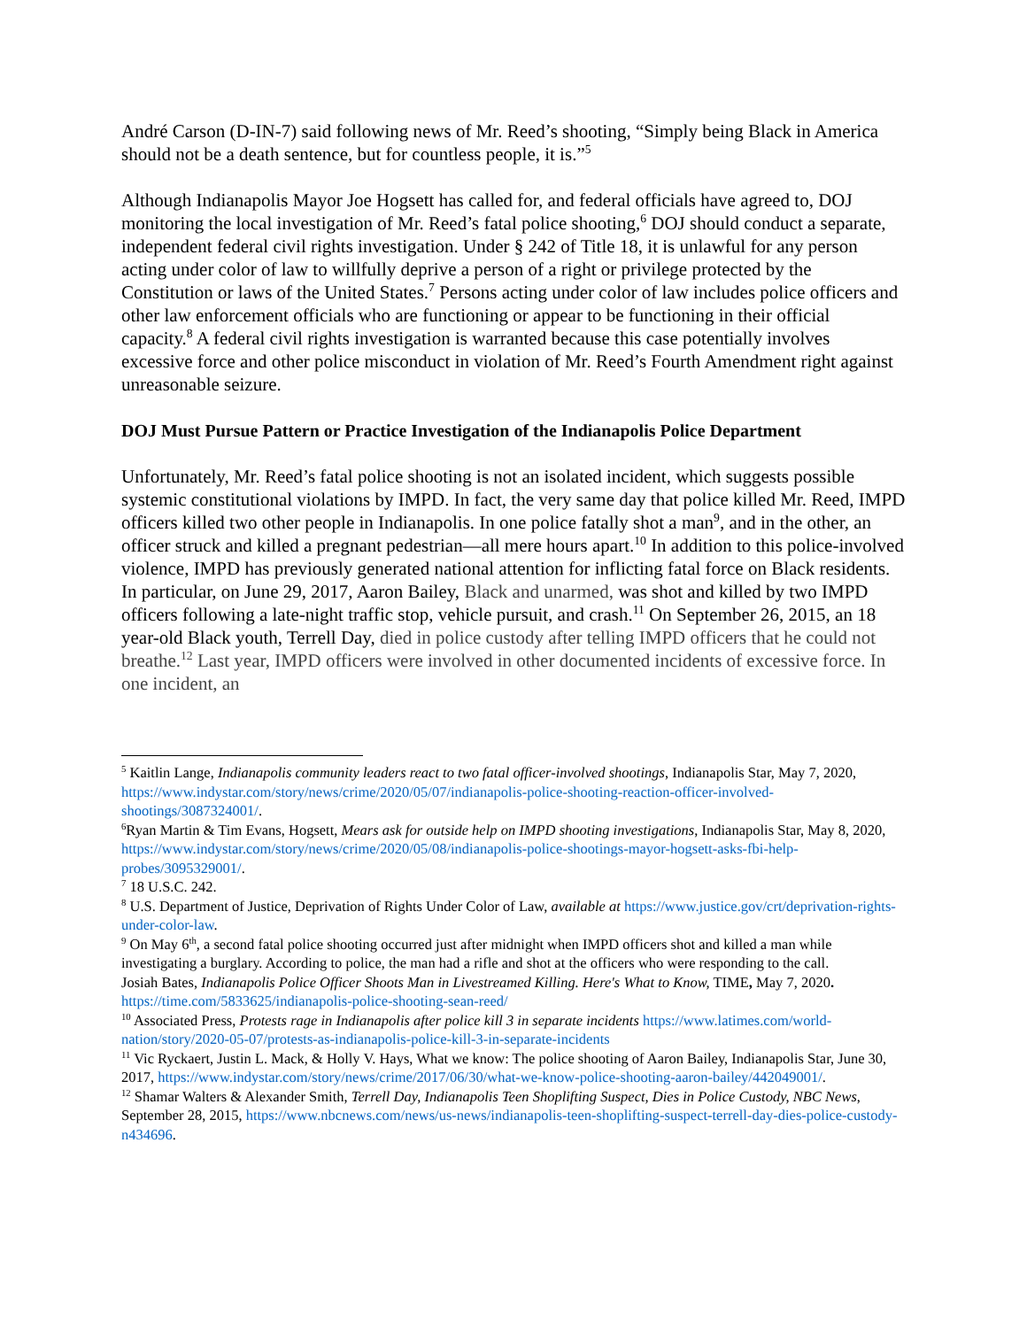André Carson (D-IN-7) said following news of Mr. Reed’s shooting, “Simply being Black in America should not be a death sentence, but for countless people, it is.”<sup>5</sup>
Although Indianapolis Mayor Joe Hogsett has called for, and federal officials have agreed to, DOJ monitoring the local investigation of Mr. Reed’s fatal police shooting,<sup>6</sup> DOJ should conduct a separate, independent federal civil rights investigation. Under § 242 of Title 18, it is unlawful for any person acting under color of law to willfully deprive a person of a right or privilege protected by the Constitution or laws of the United States.<sup>7</sup> Persons acting under color of law includes police officers and other law enforcement officials who are functioning or appear to be functioning in their official capacity.<sup>8</sup> A federal civil rights investigation is warranted because this case potentially involves excessive force and other police misconduct in violation of Mr. Reed’s Fourth Amendment right against unreasonable seizure.
DOJ Must Pursue Pattern or Practice Investigation of the Indianapolis Police Department
Unfortunately, Mr. Reed’s fatal police shooting is not an isolated incident, which suggests possible systemic constitutional violations by IMPD. In fact, the very same day that police killed Mr. Reed, IMPD officers killed two other people in Indianapolis. In one police fatally shot a man<sup>9</sup>, and in the other, an officer struck and killed a pregnant pedestrian—all mere hours apart.<sup>10</sup> In addition to this police-involved violence, IMPD has previously generated national attention for inflicting fatal force on Black residents. In particular, on June 29, 2017, Aaron Bailey, Black and unarmed, was shot and killed by two IMPD officers following a late-night traffic stop, vehicle pursuit, and crash.<sup>11</sup> On September 26, 2015, an 18 year-old Black youth, Terrell Day, died in police custody after telling IMPD officers that he could not breathe.<sup>12</sup> Last year, IMPD officers were involved in other documented incidents of excessive force. In one incident, an
<sup>5</sup> Kaitlin Lange, Indianapolis community leaders react to two fatal officer-involved shootings, Indianapolis Star, May 7, 2020, https://www.indystar.com/story/news/crime/2020/05/07/indianapolis-police-shooting-reaction-officer-involved-shootings/3087324001/.
<sup>6</sup> Ryan Martin & Tim Evans, Hogsett, Mears ask for outside help on IMPD shooting investigations, Indianapolis Star, May 8, 2020, https://www.indystar.com/story/news/crime/2020/05/08/indianapolis-police-shootings-mayor-hogsett-asks-fbi-help-probes/3095329001/.
<sup>7</sup> 18 U.S.C. 242.
<sup>8</sup> U.S. Department of Justice, Deprivation of Rights Under Color of Law, available at https://www.justice.gov/crt/deprivation-rights-under-color-law.
<sup>9</sup> On May 6<sup>th</sup>, a second fatal police shooting occurred just after midnight when IMPD officers shot and killed a man while investigating a burglary. According to police, the man had a rifle and shot at the officers who were responding to the call.
Josiah Bates, Indianapolis Police Officer Shoots Man in Livestreamed Killing. Here's What to Know, TIME, May 7, 2020. https://time.com/5833625/indianapolis-police-shooting-sean-reed/
<sup>10</sup> Associated Press, Protests rage in Indianapolis after police kill 3 in separate incidents https://www.latimes.com/world-nation/story/2020-05-07/protests-as-indianapolis-police-kill-3-in-separate-incidents
<sup>11</sup> Vic Ryckaert, Justin L. Mack, & Holly V. Hays, What we know: The police shooting of Aaron Bailey, Indianapolis Star, June 30, 2017, https://www.indystar.com/story/news/crime/2017/06/30/what-we-know-police-shooting-aaron-bailey/442049001/.
<sup>12</sup> Shamar Walters & Alexander Smith, Terrell Day, Indianapolis Teen Shoplifting Suspect, Dies in Police Custody, NBC News, September 28, 2015, https://www.nbcnews.com/news/us-news/indianapolis-teen-shoplifting-suspect-terrell-day-dies-police-custody-n434696.